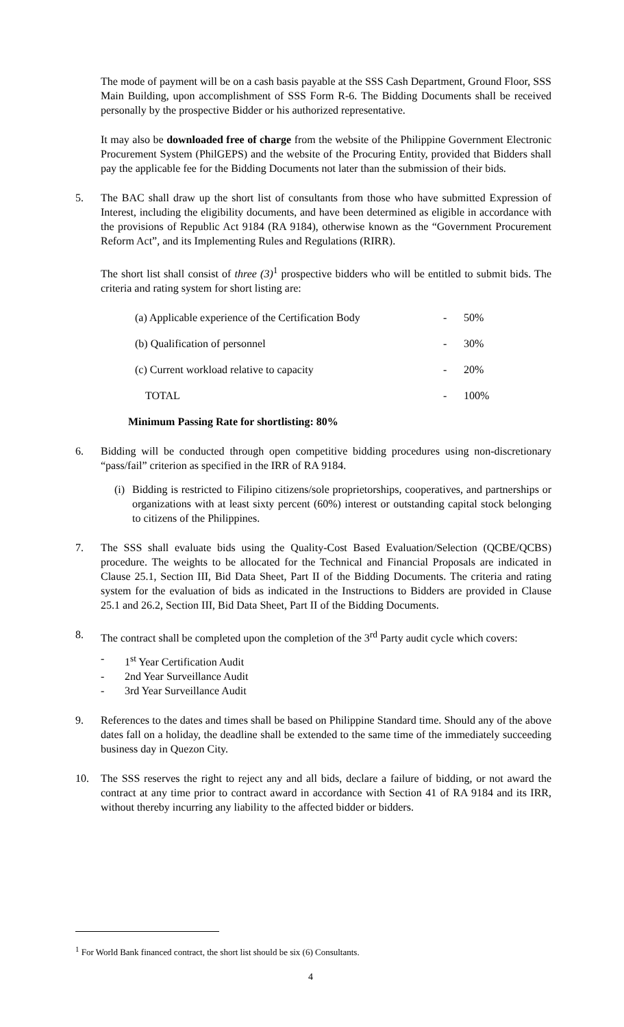The mode of payment will be on a cash basis payable at the SSS Cash Department, Ground Floor, SSS Main Building, upon accomplishment of SSS Form R-6. The Bidding Documents shall be received personally by the prospective Bidder or his authorized representative.
It may also be downloaded free of charge from the website of the Philippine Government Electronic Procurement System (PhilGEPS) and the website of the Procuring Entity, provided that Bidders shall pay the applicable fee for the Bidding Documents not later than the submission of their bids.
5. The BAC shall draw up the short list of consultants from those who have submitted Expression of Interest, including the eligibility documents, and have been determined as eligible in accordance with the provisions of Republic Act 9184 (RA 9184), otherwise known as the “Government Procurement Reform Act”, and its Implementing Rules and Regulations (RIRR).
The short list shall consist of three (3)<sup>1</sup> prospective bidders who will be entitled to submit bids. The criteria and rating system for short listing are:
| (a) Applicable experience of the Certification Body | - | 50% |
| (b) Qualification of personnel | - | 30% |
| (c) Current workload relative to capacity | - | 20% |
| TOTAL | - | 100% |
Minimum Passing Rate for shortlisting: 80%
6. Bidding will be conducted through open competitive bidding procedures using non-discretionary “pass/fail” criterion as specified in the IRR of RA 9184.
(i)
Bidding is restricted to Filipino citizens/sole proprietorships, cooperatives, and partnerships or organizations with at least sixty percent (60%) interest or outstanding capital stock belonging to citizens of the Philippines.
7. The SSS shall evaluate bids using the Quality-Cost Based Evaluation/Selection (QCBE/QCBS) procedure. The weights to be allocated for the Technical and Financial Proposals are indicated in Clause 25.1, Section III, Bid Data Sheet, Part II of the Bidding Documents. The criteria and rating system for the evaluation of bids as indicated in the Instructions to Bidders are provided in Clause 25.1 and 26.2, Section III, Bid Data Sheet, Part II of the Bidding Documents.
8. The contract shall be completed upon the completion of the 3<sup>rd</sup> Party audit cycle which covers:
- 1<sup>st</sup> Year Certification Audit
- 2nd Year Surveillance Audit
- 3rd Year Surveillance Audit
9. References to the dates and times shall be based on Philippine Standard time. Should any of the above dates fall on a holiday, the deadline shall be extended to the same time of the immediately succeeding business day in Quezon City.
10. The SSS reserves the right to reject any and all bids, declare a failure of bidding, or not award the contract at any time prior to contract award in accordance with Section 41 of RA 9184 and its IRR, without thereby incurring any liability to the affected bidder or bidders.
<sup>1</sup> For World Bank financed contract, the short list should be six (6) Consultants.
4